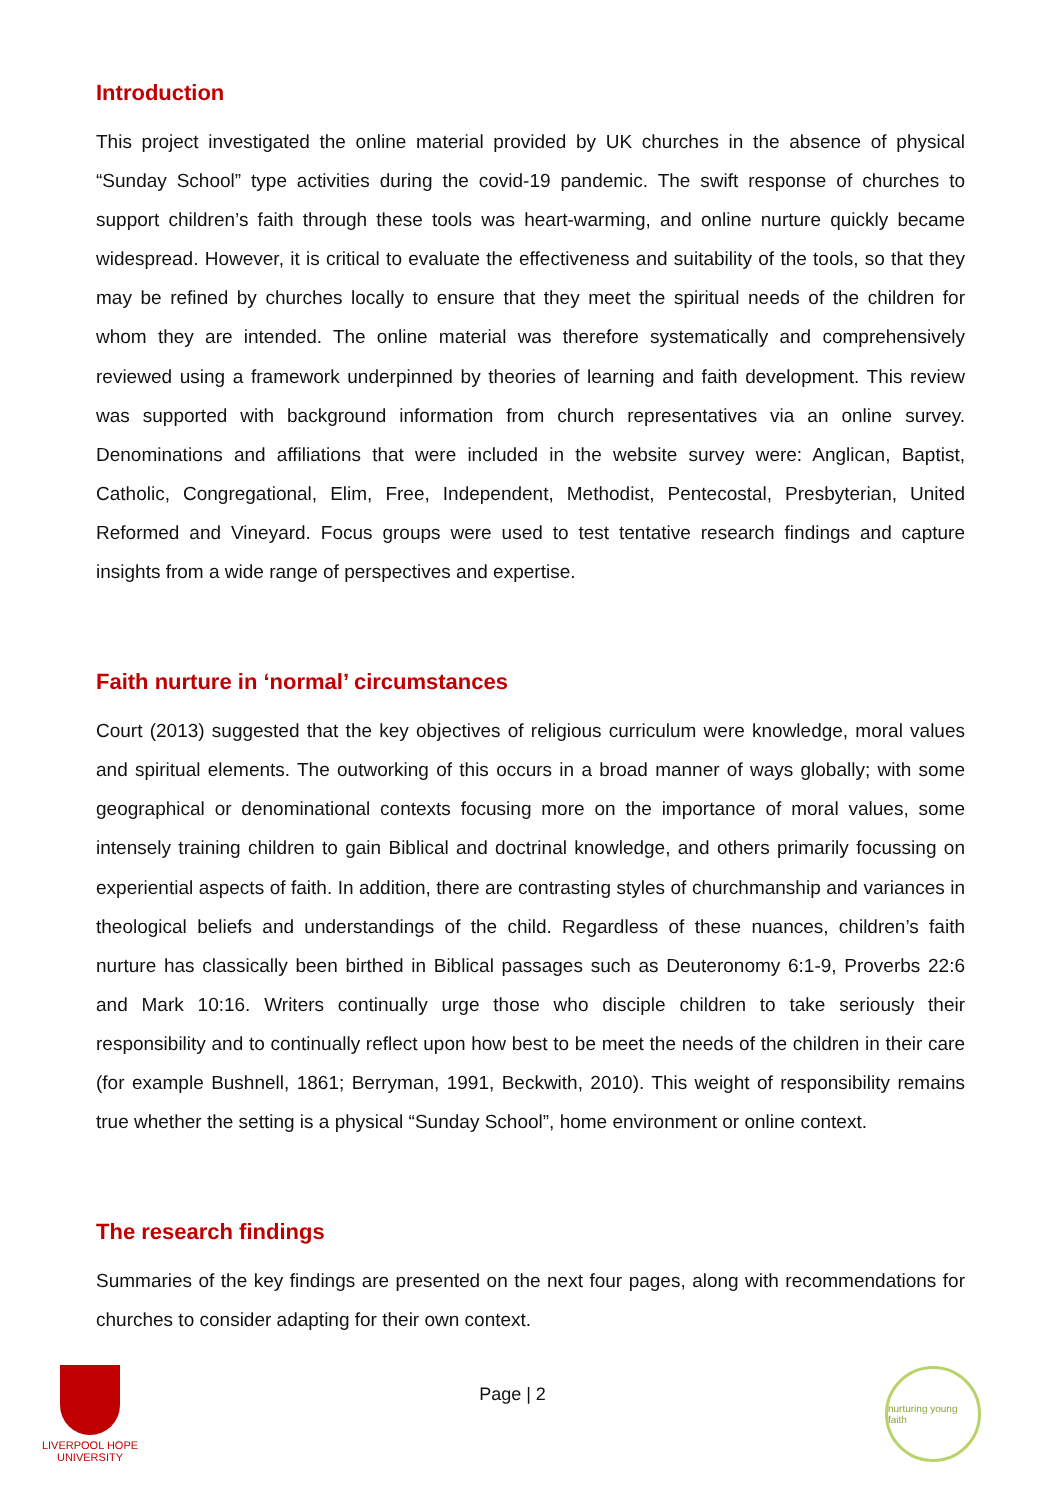Introduction
This project investigated the online material provided by UK churches in the absence of physical “Sunday School” type activities during the covid-19 pandemic. The swift response of churches to support children’s faith through these tools was heart-warming, and online nurture quickly became widespread. However, it is critical to evaluate the effectiveness and suitability of the tools, so that they may be refined by churches locally to ensure that they meet the spiritual needs of the children for whom they are intended. The online material was therefore systematically and comprehensively reviewed using a framework underpinned by theories of learning and faith development. This review was supported with background information from church representatives via an online survey. Denominations and affiliations that were included in the website survey were: Anglican, Baptist, Catholic, Congregational, Elim, Free, Independent, Methodist, Pentecostal, Presbyterian, United Reformed and Vineyard. Focus groups were used to test tentative research findings and capture insights from a wide range of perspectives and expertise.
Faith nurture in ‘normal’ circumstances
Court (2013) suggested that the key objectives of religious curriculum were knowledge, moral values and spiritual elements. The outworking of this occurs in a broad manner of ways globally; with some geographical or denominational contexts focusing more on the importance of moral values, some intensely training children to gain Biblical and doctrinal knowledge, and others primarily focussing on experiential aspects of faith. In addition, there are contrasting styles of churchmanship and variances in theological beliefs and understandings of the child. Regardless of these nuances, children’s faith nurture has classically been birthed in Biblical passages such as Deuteronomy 6:1-9, Proverbs 22:6 and Mark 10:16. Writers continually urge those who disciple children to take seriously their responsibility and to continually reflect upon how best to be meet the needs of the children in their care (for example Bushnell, 1861; Berryman, 1991, Beckwith, 2010). This weight of responsibility remains true whether the setting is a physical “Sunday School”, home environment or online context.
The research findings
Summaries of the key findings are presented on the next four pages, along with recommendations for churches to consider adapting for their own context.
LIVERPOOL HOPE
UNIVERSITY
Page | 2
nurturing young faith